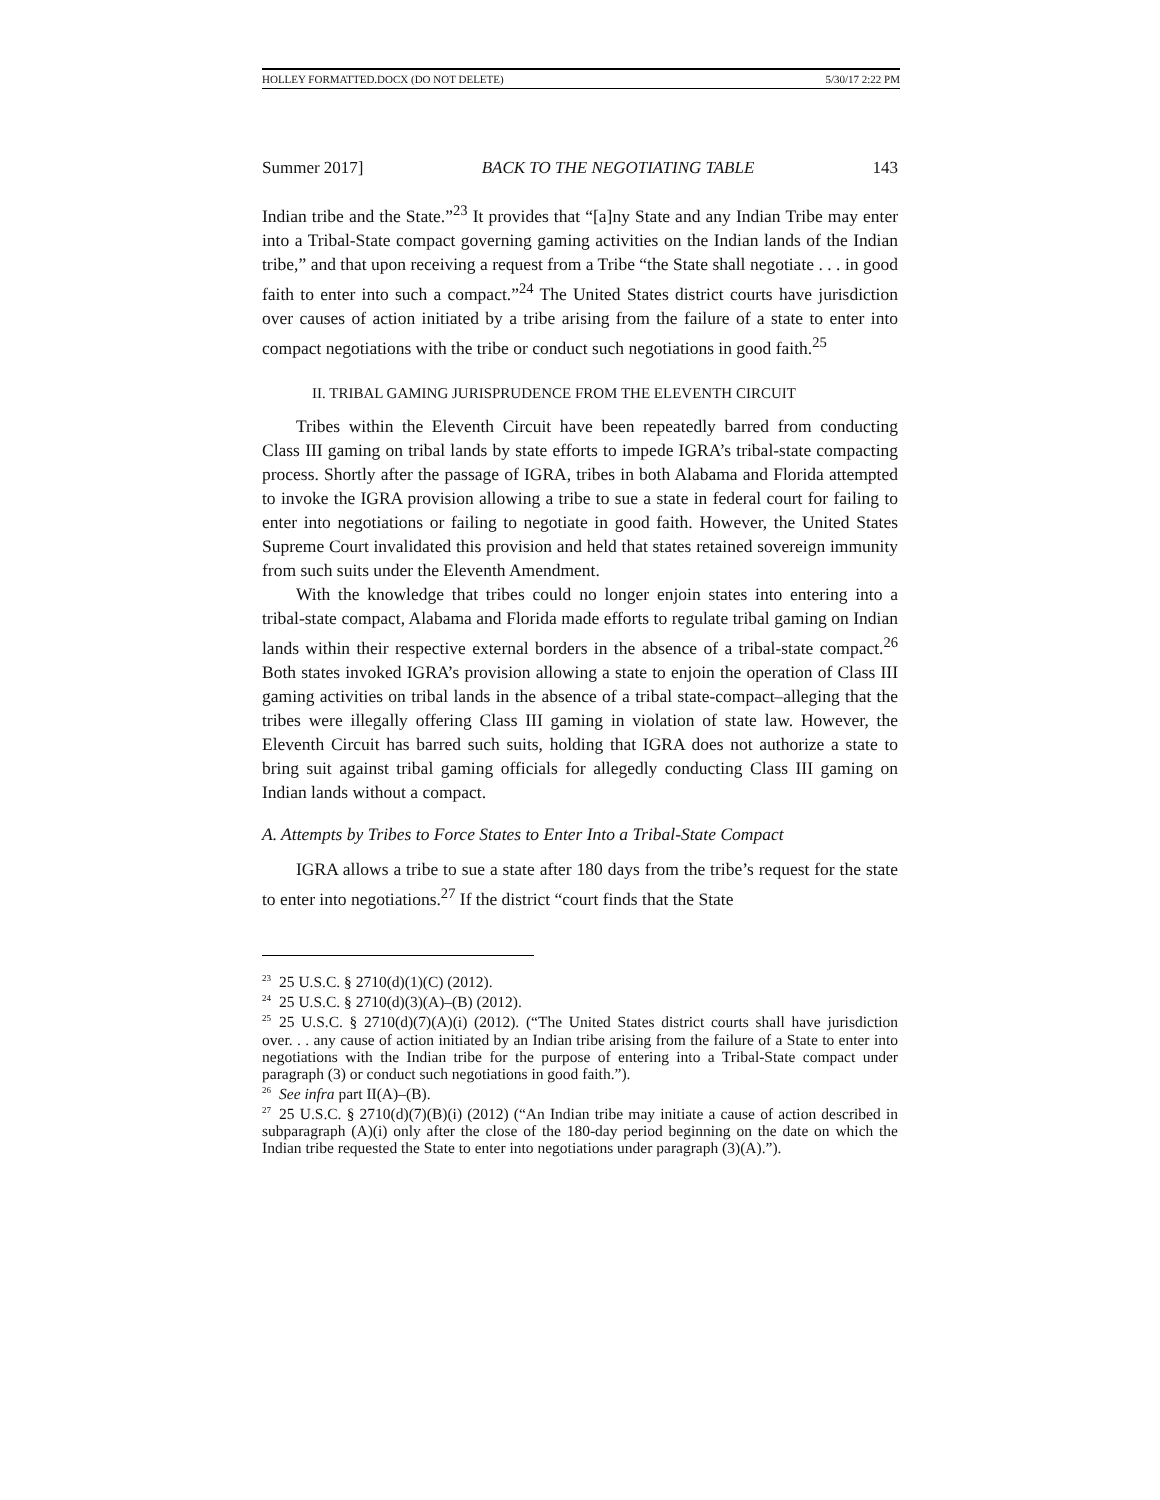HOLLEY FORMATTED.DOCX (DO NOT DELETE) 5/30/17 2:22 PM
Summer 2017] BACK TO THE NEGOTIATING TABLE 143
Indian tribe and the State.”<sup>23</sup> It provides that “[a]ny State and any Indian Tribe may enter into a Tribal-State compact governing gaming activities on the Indian lands of the Indian tribe,” and that upon receiving a request from a Tribe “the State shall negotiate . . . in good faith to enter into such a compact.”<sup>24</sup> The United States district courts have jurisdiction over causes of action initiated by a tribe arising from the failure of a state to enter into compact negotiations with the tribe or conduct such negotiations in good faith.<sup>25</sup>
II. TRIBAL GAMING JURISPRUDENCE FROM THE ELEVENTH CIRCUIT
Tribes within the Eleventh Circuit have been repeatedly barred from conducting Class III gaming on tribal lands by state efforts to impede IGRA’s tribal-state compacting process. Shortly after the passage of IGRA, tribes in both Alabama and Florida attempted to invoke the IGRA provision allowing a tribe to sue a state in federal court for failing to enter into negotiations or failing to negotiate in good faith. However, the United States Supreme Court invalidated this provision and held that states retained sovereign immunity from such suits under the Eleventh Amendment.
With the knowledge that tribes could no longer enjoin states into entering into a tribal-state compact, Alabama and Florida made efforts to regulate tribal gaming on Indian lands within their respective external borders in the absence of a tribal-state compact.<sup>26</sup> Both states invoked IGRA’s provision allowing a state to enjoin the operation of Class III gaming activities on tribal lands in the absence of a tribal state-compact–alleging that the tribes were illegally offering Class III gaming in violation of state law. However, the Eleventh Circuit has barred such suits, holding that IGRA does not authorize a state to bring suit against tribal gaming officials for allegedly conducting Class III gaming on Indian lands without a compact.
A. Attempts by Tribes to Force States to Enter Into a Tribal-State Compact
IGRA allows a tribe to sue a state after 180 days from the tribe’s request for the state to enter into negotiations.<sup>27</sup> If the district “court finds that the State
<sup>23</sup> 25 U.S.C. § 2710(d)(1)(C) (2012).
<sup>24</sup> 25 U.S.C. § 2710(d)(3)(A)–(B) (2012).
<sup>25</sup> 25 U.S.C. § 2710(d)(7)(A)(i) (2012). (“The United States district courts shall have jurisdiction over. . . any cause of action initiated by an Indian tribe arising from the failure of a State to enter into negotiations with the Indian tribe for the purpose of entering into a Tribal-State compact under paragraph (3) or conduct such negotiations in good faith.”).
<sup>26</sup> See infra part II(A)–(B).
<sup>27</sup> 25 U.S.C. § 2710(d)(7)(B)(i) (2012) (“An Indian tribe may initiate a cause of action described in subparagraph (A)(i) only after the close of the 180-day period beginning on the date on which the Indian tribe requested the State to enter into negotiations under paragraph (3)(A).”).